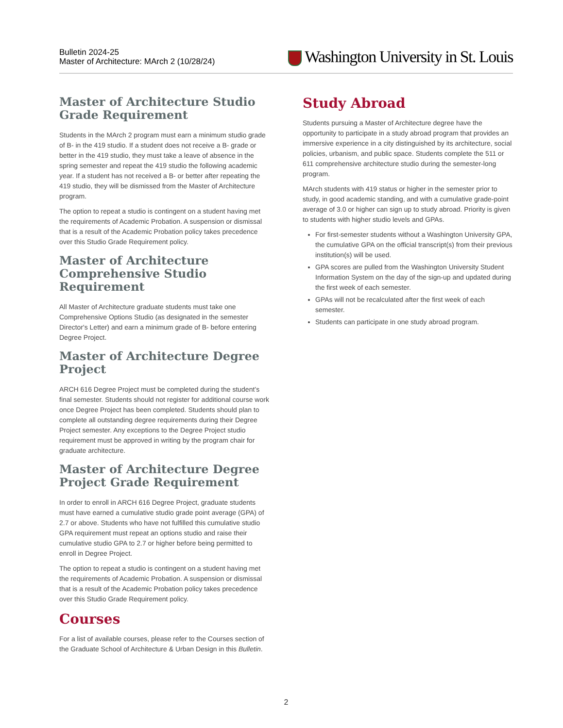Bulletin 2024-25
Master of Architecture: MArch 2 (10/28/24)
Washington University in St. Louis
Master of Architecture Studio Grade Requirement
Students in the MArch 2 program must earn a minimum studio grade of B- in the 419 studio. If a student does not receive a B- grade or better in the 419 studio, they must take a leave of absence in the spring semester and repeat the 419 studio the following academic year. If a student has not received a B- or better after repeating the 419 studio, they will be dismissed from the Master of Architecture program.
The option to repeat a studio is contingent on a student having met the requirements of Academic Probation. A suspension or dismissal that is a result of the Academic Probation policy takes precedence over this Studio Grade Requirement policy.
Master of Architecture Comprehensive Studio Requirement
All Master of Architecture graduate students must take one Comprehensive Options Studio (as designated in the semester Director's Letter) and earn a minimum grade of B- before entering Degree Project.
Master of Architecture Degree Project
ARCH 616 Degree Project must be completed during the student’s final semester. Students should not register for additional course work once Degree Project has been completed. Students should plan to complete all outstanding degree requirements during their Degree Project semester. Any exceptions to the Degree Project studio requirement must be approved in writing by the program chair for graduate architecture.
Master of Architecture Degree Project Grade Requirement
In order to enroll in ARCH 616 Degree Project, graduate students must have earned a cumulative studio grade point average (GPA) of 2.7 or above. Students who have not fulfilled this cumulative studio GPA requirement must repeat an options studio and raise their cumulative studio GPA to 2.7 or higher before being permitted to enroll in Degree Project.
The option to repeat a studio is contingent on a student having met the requirements of Academic Probation. A suspension or dismissal that is a result of the Academic Probation policy takes precedence over this Studio Grade Requirement policy.
Courses
For a list of available courses, please refer to the Courses section of the Graduate School of Architecture & Urban Design in this Bulletin.
Study Abroad
Students pursuing a Master of Architecture degree have the opportunity to participate in a study abroad program that provides an immersive experience in a city distinguished by its architecture, social policies, urbanism, and public space. Students complete the 511 or 611 comprehensive architecture studio during the semester-long program.
MArch students with 419 status or higher in the semester prior to study, in good academic standing, and with a cumulative grade-point average of 3.0 or higher can sign up to study abroad. Priority is given to students with higher studio levels and GPAs.
For first-semester students without a Washington University GPA, the cumulative GPA on the official transcript(s) from their previous institution(s) will be used.
GPA scores are pulled from the Washington University Student Information System on the day of the sign-up and updated during the first week of each semester.
GPAs will not be recalculated after the first week of each semester.
Students can participate in one study abroad program.
2